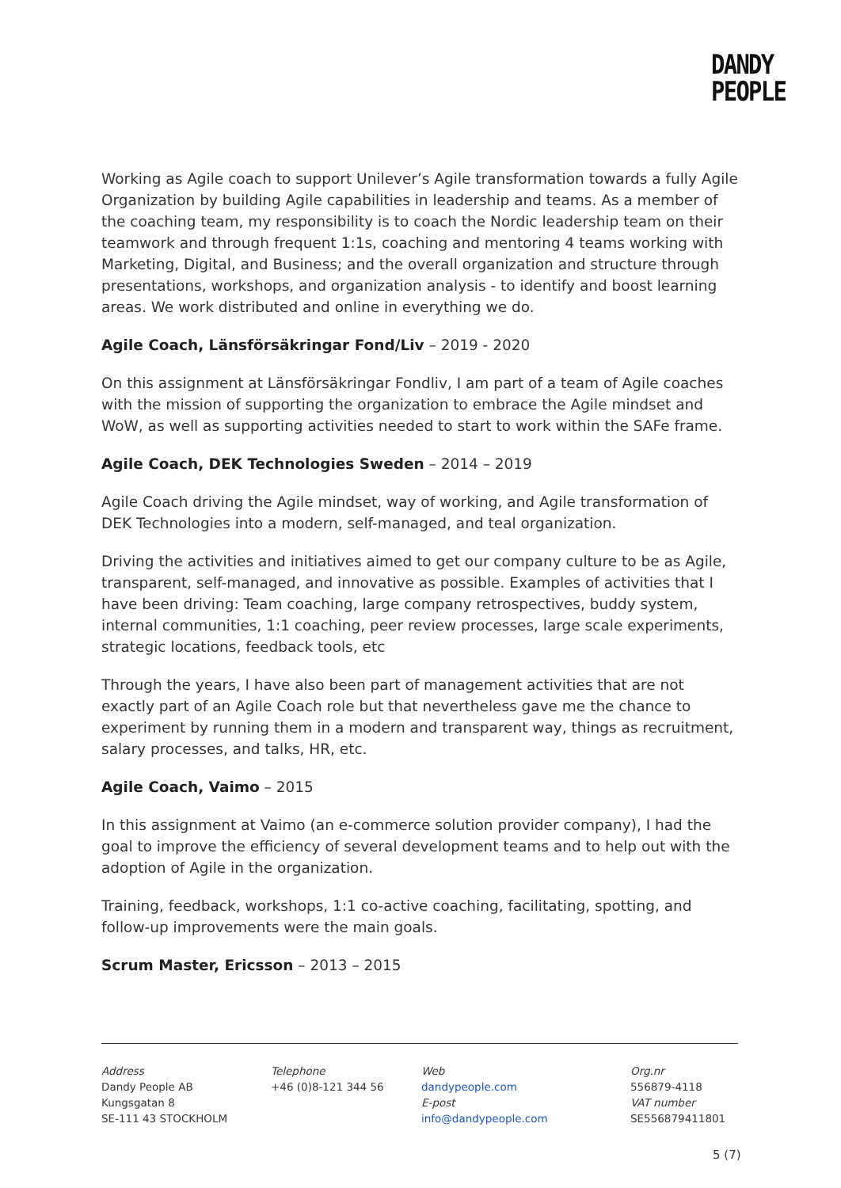DANDY
PEOPLE
Working as Agile coach to support Unilever’s Agile transformation towards a fully Agile Organization by building Agile capabilities in leadership and teams. As a member of the coaching team, my responsibility is to coach the Nordic leadership team on their teamwork and through frequent 1:1s, coaching and mentoring 4 teams working with Marketing, Digital, and Business; and the overall organization and structure through presentations, workshops, and organization analysis - to identify and boost learning areas. We work distributed and online in everything we do.
Agile Coach, Länsförsäkringar Fond/Liv – 2019 - 2020
On this assignment at Länsförsäkringar Fondliv, I am part of a team of Agile coaches with the mission of supporting the organization to embrace the Agile mindset and WoW, as well as supporting activities needed to start to work within the SAFe frame.
Agile Coach, DEK Technologies Sweden – 2014 – 2019
Agile Coach driving the Agile mindset, way of working, and Agile transformation of DEK Technologies into a modern, self-managed, and teal organization.
Driving the activities and initiatives aimed to get our company culture to be as Agile, transparent, self-managed, and innovative as possible. Examples of activities that I have been driving: Team coaching, large company retrospectives, buddy system, internal communities, 1:1 coaching, peer review processes, large scale experiments, strategic locations, feedback tools, etc
Through the years, I have also been part of management activities that are not exactly part of an Agile Coach role but that nevertheless gave me the chance to experiment by running them in a modern and transparent way, things as recruitment, salary processes, and talks, HR, etc.
Agile Coach, Vaimo – 2015
In this assignment at Vaimo (an e-commerce solution provider company), I had the goal to improve the efficiency of several development teams and to help out with the adoption of Agile in the organization.
Training, feedback, workshops, 1:1 co-active coaching, facilitating, spotting, and follow-up improvements were the main goals.
Scrum Master, Ericsson – 2013 – 2015
Address
Dandy People AB
Kungsgatan 8
SE-111 43 STOCKHOLM
Telephone
+46 (0)8-121 344 56
Web
dandypeople.com
E-post
info@dandypeople.com
Org.nr
556879-4118
VAT number
SE556879411801
5 (7)